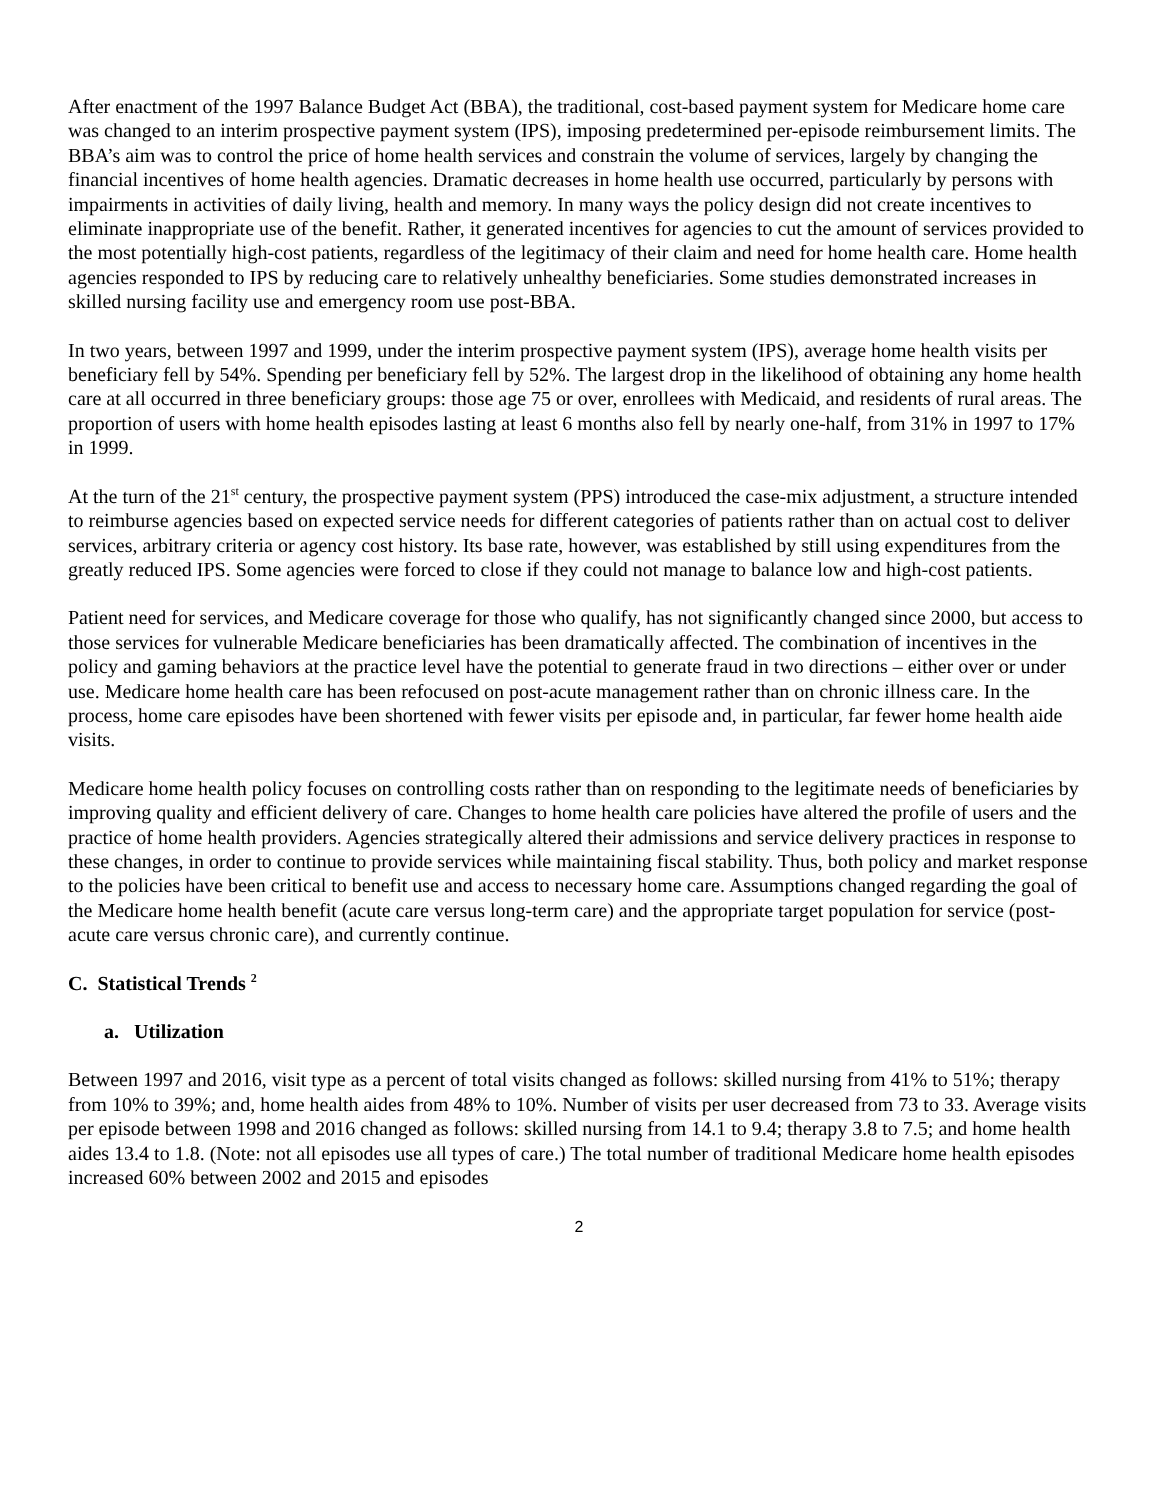After enactment of the 1997 Balance Budget Act (BBA), the traditional, cost-based payment system for Medicare home care was changed to an interim prospective payment system (IPS), imposing predetermined per-episode reimbursement limits. The BBA’s aim was to control the price of home health services and constrain the volume of services, largely by changing the financial incentives of home health agencies. Dramatic decreases in home health use occurred, particularly by persons with impairments in activities of daily living, health and memory. In many ways the policy design did not create incentives to eliminate inappropriate use of the benefit. Rather, it generated incentives for agencies to cut the amount of services provided to the most potentially high-cost patients, regardless of the legitimacy of their claim and need for home health care. Home health agencies responded to IPS by reducing care to relatively unhealthy beneficiaries. Some studies demonstrated increases in skilled nursing facility use and emergency room use post-BBA.
In two years, between 1997 and 1999, under the interim prospective payment system (IPS), average home health visits per beneficiary fell by 54%. Spending per beneficiary fell by 52%. The largest drop in the likelihood of obtaining any home health care at all occurred in three beneficiary groups: those age 75 or over, enrollees with Medicaid, and residents of rural areas. The proportion of users with home health episodes lasting at least 6 months also fell by nearly one-half, from 31% in 1997 to 17% in 1999.
At the turn of the 21<sup>st</sup> century, the prospective payment system (PPS) introduced the case-mix adjustment, a structure intended to reimburse agencies based on expected service needs for different categories of patients rather than on actual cost to deliver services, arbitrary criteria or agency cost history. Its base rate, however, was established by still using expenditures from the greatly reduced IPS. Some agencies were forced to close if they could not manage to balance low and high-cost patients.
Patient need for services, and Medicare coverage for those who qualify, has not significantly changed since 2000, but access to those services for vulnerable Medicare beneficiaries has been dramatically affected. The combination of incentives in the policy and gaming behaviors at the practice level have the potential to generate fraud in two directions – either over or under use. Medicare home health care has been refocused on post-acute management rather than on chronic illness care. In the process, home care episodes have been shortened with fewer visits per episode and, in particular, far fewer home health aide visits.
Medicare home health policy focuses on controlling costs rather than on responding to the legitimate needs of beneficiaries by improving quality and efficient delivery of care. Changes to home health care policies have altered the profile of users and the practice of home health providers. Agencies strategically altered their admissions and service delivery practices in response to these changes, in order to continue to provide services while maintaining fiscal stability. Thus, both policy and market response to the policies have been critical to benefit use and access to necessary home care. Assumptions changed regarding the goal of the Medicare home health benefit (acute care versus long-term care) and the appropriate target population for service (post-acute care versus chronic care), and currently continue.
C. Statistical Trends <sup>2</sup>
a. Utilization
Between 1997 and 2016, visit type as a percent of total visits changed as follows: skilled nursing from 41% to 51%; therapy from 10% to 39%; and, home health aides from 48% to 10%. Number of visits per user decreased from 73 to 33. Average visits per episode between 1998 and 2016 changed as follows: skilled nursing from 14.1 to 9.4; therapy 3.8 to 7.5; and home health aides 13.4 to 1.8. (Note: not all episodes use all types of care.) The total number of traditional Medicare home health episodes increased 60% between 2002 and 2015 and episodes
2